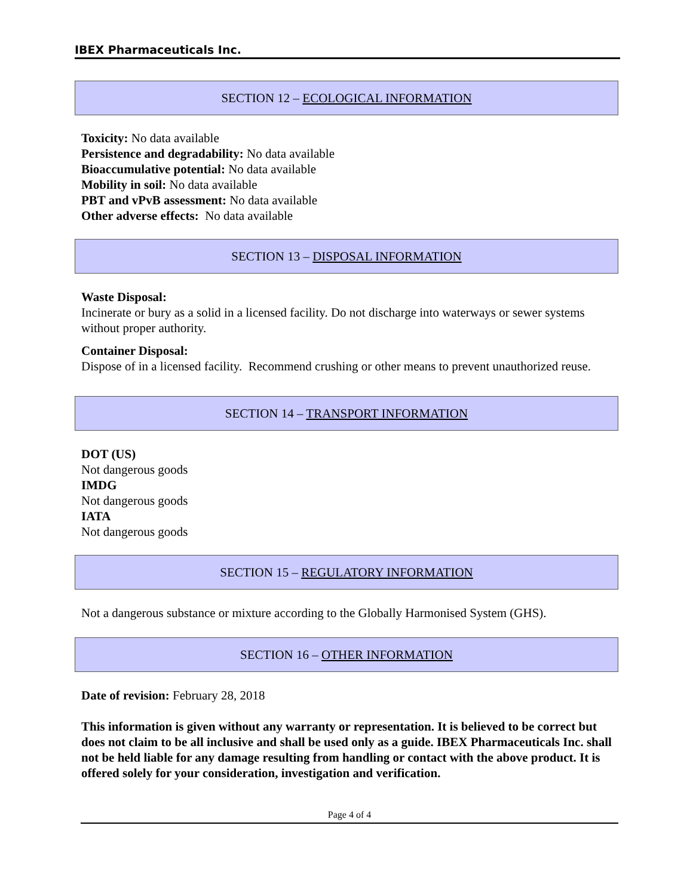IBEX Pharmaceuticals Inc.
SECTION 12 – ECOLOGICAL INFORMATION
Toxicity: No data available
Persistence and degradability: No data available
Bioaccumulative potential: No data available
Mobility in soil: No data available
PBT and vPvB assessment: No data available
Other adverse effects: No data available
SECTION 13 – DISPOSAL INFORMATION
Waste Disposal:
Incinerate or bury as a solid in a licensed facility. Do not discharge into waterways or sewer systems without proper authority.
Container Disposal:
Dispose of in a licensed facility. Recommend crushing or other means to prevent unauthorized reuse.
SECTION 14 – TRANSPORT INFORMATION
DOT (US)
Not dangerous goods
IMDG
Not dangerous goods
IATA
Not dangerous goods
SECTION 15 – REGULATORY INFORMATION
Not a dangerous substance or mixture according to the Globally Harmonised System (GHS).
SECTION 16 – OTHER INFORMATION
Date of revision: February 28, 2018
This information is given without any warranty or representation. It is believed to be correct but does not claim to be all inclusive and shall be used only as a guide. IBEX Pharmaceuticals Inc. shall not be held liable for any damage resulting from handling or contact with the above product. It is offered solely for your consideration, investigation and verification.
Page 4 of 4